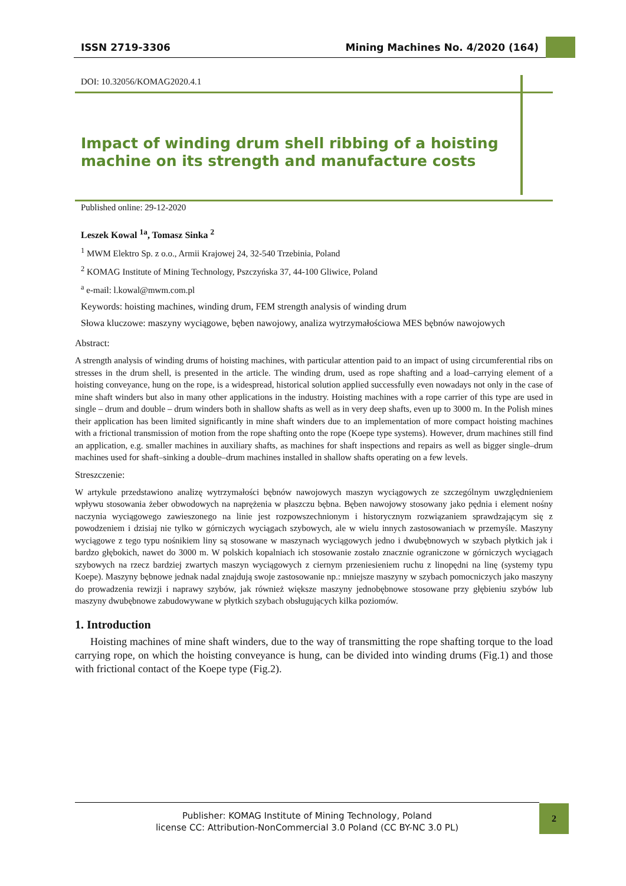ISSN 2719-3306 Mining Machines No. 4/2020 (164)
DOI: 10.32056/KOMAG2020.4.1
Impact of winding drum shell ribbing of a hoisting machine on its strength and manufacture costs
Published online: 29-12-2020
Leszek Kowal <sup>1a</sup>, Tomasz Sinka <sup>2</sup>
<sup>1</sup> MWM Elektro Sp. z o.o., Armii Krajowej 24, 32-540 Trzebinia, Poland
<sup>2</sup> KOMAG Institute of Mining Technology, Pszczyńska 37, 44-100 Gliwice, Poland
<sup>a</sup> e-mail: l.kowal@mwm.com.pl
Keywords: hoisting machines, winding drum, FEM strength analysis of winding drum
Słowa kluczowe: maszyny wyciągowe, bęben nawojowy, analiza wytrzymałościowa MES bębnów nawojowych
Abstract:
A strength analysis of winding drums of hoisting machines, with particular attention paid to an impact of using circumferential ribs on stresses in the drum shell, is presented in the article. The winding drum, used as rope shafting and a load–carrying element of a hoisting conveyance, hung on the rope, is a widespread, historical solution applied successfully even nowadays not only in the case of mine shaft winders but also in many other applications in the industry. Hoisting machines with a rope carrier of this type are used in single – drum and double – drum winders both in shallow shafts as well as in very deep shafts, even up to 3000 m. In the Polish mines their application has been limited significantly in mine shaft winders due to an implementation of more compact hoisting machines with a frictional transmission of motion from the rope shafting onto the rope (Koepe type systems). However, drum machines still find an application, e.g. smaller machines in auxiliary shafts, as machines for shaft inspections and repairs as well as bigger single–drum machines used for shaft–sinking a double–drum machines installed in shallow shafts operating on a few levels.
Streszczenie:
W artykule przedstawiono analizę wytrzymałości bębnów nawojowych maszyn wyciągowych ze szczególnym uwzględnieniem wpływu stosowania żeber obwodowych na naprężenia w płaszczu bębna. Bęben nawojowy stosowany jako pędnia i element nośny naczynia wyciągowego zawieszonego na linie jest rozpowszechnionym i historycznym rozwiązaniem sprawdzającym się z powodzeniem i dzisiaj nie tylko w górniczych wyciągach szybowych, ale w wielu innych zastosowaniach w przemyśle. Maszyny wyciągowe z tego typu nośnikiem liny są stosowane w maszynach wyciągowych jedno i dwubębnowych w szybach płytkich jak i bardzo głębokich, nawet do 3000 m. W polskich kopalniach ich stosowanie zostało znacznie ograniczone w górniczych wyciągach szybowych na rzecz bardziej zwartych maszyn wyciągowych z ciernym przeniesieniem ruchu z linopędni na linę (systemy typu Koepe). Maszyny bębnowe jednak nadal znajdują swoje zastosowanie np.: mniejsze maszyny w szybach pomocniczych jako maszyny do prowadzenia rewizji i naprawy szybów, jak również większe maszyny jednobębnowe stosowane przy głębieniu szybów lub maszyny dwubębnowe zabudowywane w płytkich szybach obsługujących kilka poziomów.
1. Introduction
Hoisting machines of mine shaft winders, due to the way of transmitting the rope shafting torque to the load carrying rope, on which the hoisting conveyance is hung, can be divided into winding drums (Fig.1) and those with frictional contact of the Koepe type (Fig.2).
Publisher: KOMAG Institute of Mining Technology, Poland
license CC: Attribution-NonCommercial 3.0 Poland (CC BY-NC 3.0 PL)
2